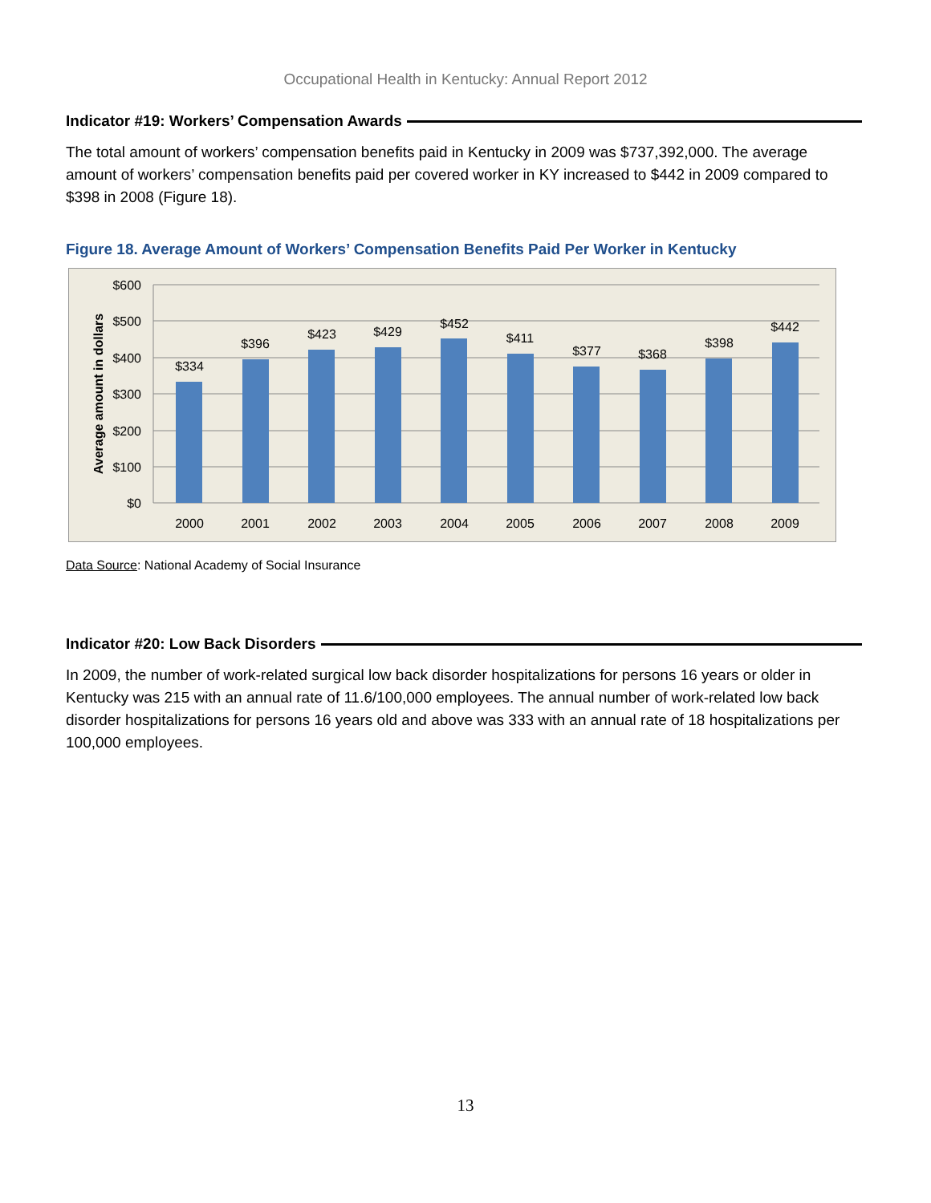Occupational Health in Kentucky: Annual Report 2012
Indicator #19: Workers’ Compensation Awards
The total amount of workers’ compensation benefits paid in Kentucky in 2009 was $737,392,000. The average amount of workers’ compensation benefits paid per covered worker in KY increased to $442 in 2009 compared to $398 in 2008 (Figure 18).
Figure 18. Average Amount of Workers’ Compensation Benefits Paid Per Worker in Kentucky
$600
$500
$400
$300
$200
$100
$0
Average amount in dollars
$334
$396
$423
$429
$452
$411
$377
$368
$398
$442
2000
2001
2002
2003
2004
2005
2006
2007
2008
2009
Data Source: National Academy of Social Insurance
Indicator #20: Low Back Disorders
In 2009, the number of work-related surgical low back disorder hospitalizations for persons 16 years or older in Kentucky was 215 with an annual rate of 11.6/100,000 employees. The annual number of work-related low back disorder hospitalizations for persons 16 years old and above was 333 with an annual rate of 18 hospitalizations per 100,000 employees.
13